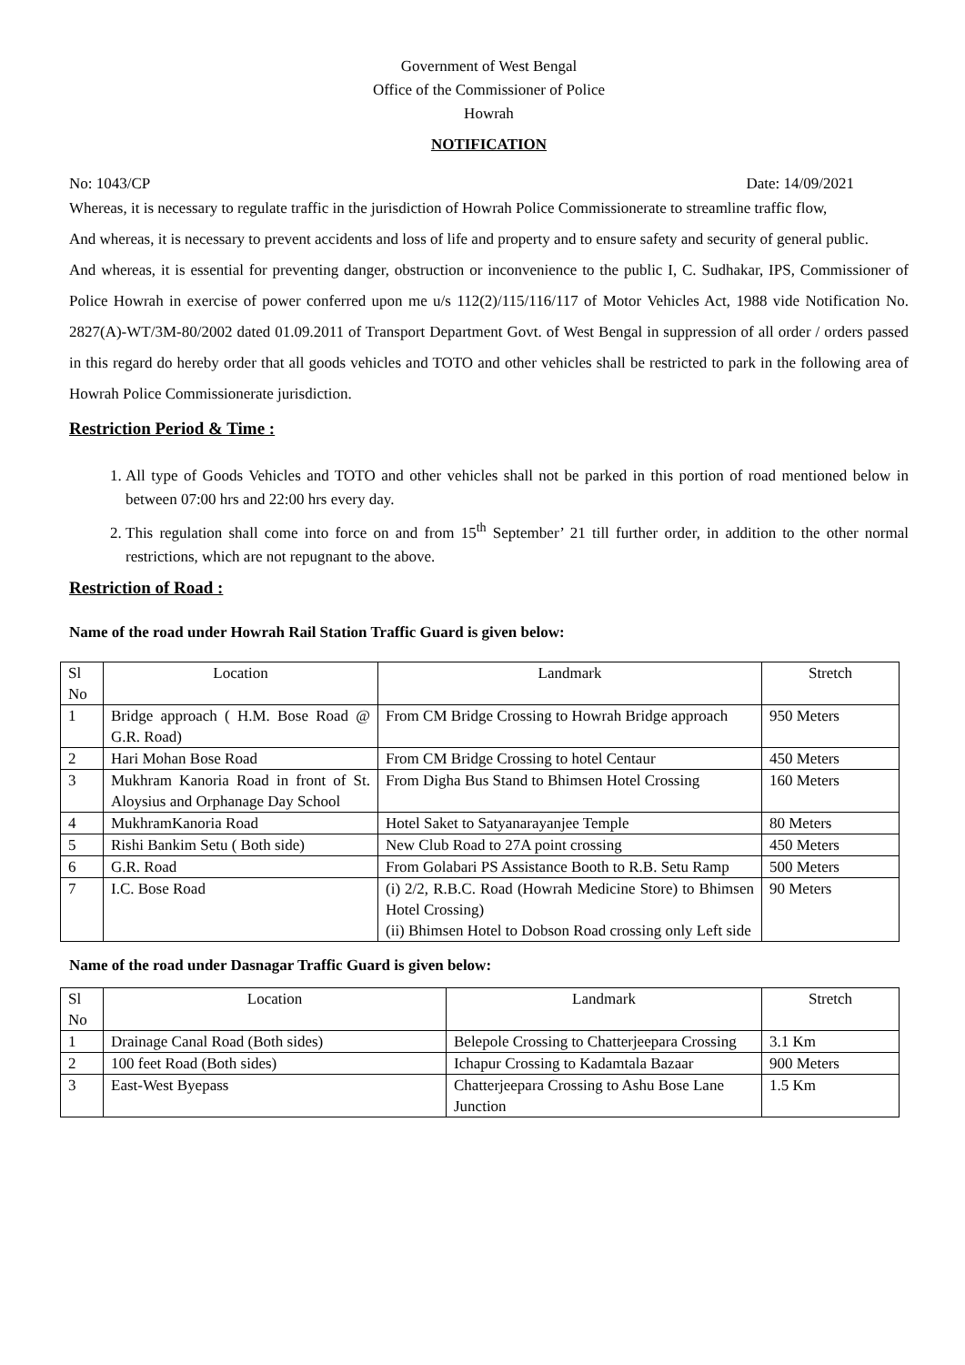Government of West Bengal
Office of the Commissioner of Police
Howrah
NOTIFICATION
No: 1043/CP Date: 14/09/2021
Whereas, it is necessary to regulate traffic in the jurisdiction of Howrah Police Commissionerate to streamline traffic flow,
And whereas, it is necessary to prevent accidents and loss of life and property and to ensure safety and security of general public.
And whereas, it is essential for preventing danger, obstruction or inconvenience to the public I, C. Sudhakar, IPS, Commissioner of Police Howrah in exercise of power conferred upon me u/s 112(2)/115/116/117 of Motor Vehicles Act, 1988 vide Notification No. 2827(A)-WT/3M-80/2002 dated 01.09.2011 of Transport Department Govt. of West Bengal in suppression of all order / orders passed in this regard do hereby order that all goods vehicles and TOTO and other vehicles shall be restricted to park in the following area of Howrah Police Commissionerate jurisdiction.
Restriction Period & Time :
1. All type of Goods Vehicles and TOTO and other vehicles shall not be parked in this portion of road mentioned below in between 07:00 hrs and 22:00 hrs every day.
2. This regulation shall come into force on and from 15<sup>th</sup> September’ 21 till further order, in addition to the other normal restrictions, which are not repugnant to the above.
Restriction of Road :
Name of the road under Howrah Rail Station Traffic Guard is given below:
| Sl No | Location | Landmark | Stretch |
| 1 | Bridge approach ( H.M. Bose Road @ G.R. Road) | From CM Bridge Crossing to Howrah Bridge approach | 950 Meters |
| 2 | Hari Mohan Bose Road | From CM Bridge Crossing to hotel Centaur | 450 Meters |
| 3 | Mukhram Kanoria Road in front of St. Aloysius and Orphanage Day School | From Digha Bus Stand to Bhimsen Hotel Crossing | 160 Meters |
| 4 | MukhramKanoria Road | Hotel Saket to Satyanarayanjee Temple | 80 Meters |
| 5 | Rishi Bankim Setu ( Both side) | New Club Road to 27A point crossing | 450 Meters |
| 6 | G.R. Road | From Golabari PS Assistance Booth to R.B. Setu Ramp | 500 Meters |
| 7 | I.C. Bose Road | (i) 2/2, R.B.C. Road (Howrah Medicine Store) to Bhimsen Hotel Crossing) (ii) Bhimsen Hotel to Dobson Road crossing only Left side | 90 Meters |
Name of the road under Dasnagar Traffic Guard is given below:
| Sl No | Location | Landmark | Stretch |
| 1 | Drainage Canal Road (Both sides) | Belepole Crossing to Chatterjeepara Crossing | 3.1 Km |
| 2 | 100 feet Road (Both sides) | Ichapur Crossing to Kadamtala Bazaar | 900 Meters |
| 3 | East-West Byepass | Chatterjeepara Crossing to Ashu Bose Lane Junction | 1.5 Km |